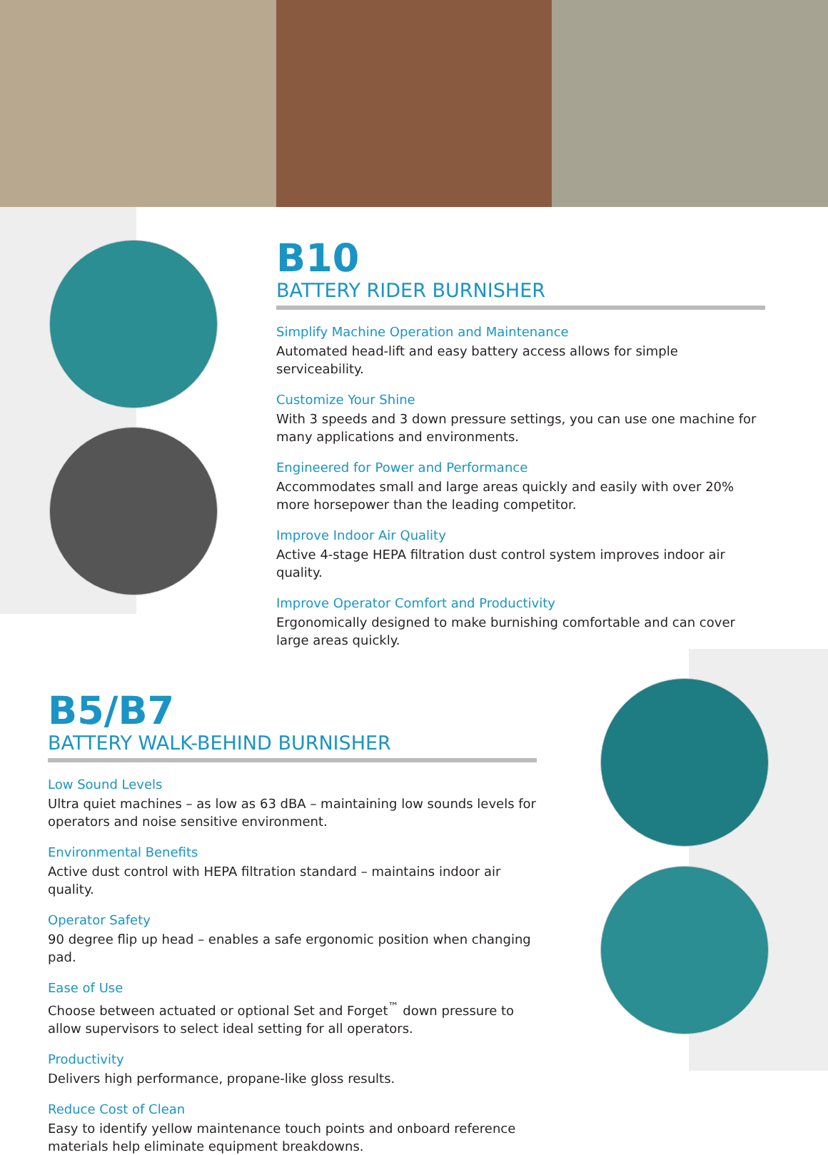B10
BATTERY RIDER BURNISHER
Simplify Machine Operation and Maintenance
Automated head-lift and easy battery access allows for simple serviceability.
Customize Your Shine
With 3 speeds and 3 down pressure settings, you can use one machine for many applications and environments.
Engineered for Power and Performance
Accommodates small and large areas quickly and easily with over 20% more horsepower than the leading competitor.
Improve Indoor Air Quality
Active 4-stage HEPA filtration dust control system improves indoor air quality.
Improve Operator Comfort and Productivity
Ergonomically designed to make burnishing comfortable and can cover large areas quickly.
B5/B7
BATTERY WALK-BEHIND BURNISHER
Low Sound Levels
Ultra quiet machines – as low as 63 dBA – maintaining low sounds levels for operators and noise sensitive environment.
Environmental Benefits
Active dust control with HEPA filtration standard – maintains indoor air quality.
Operator Safety
90 degree flip up head – enables a safe ergonomic position when changing pad.
Ease of Use
Choose between actuated or optional Set and Forget<sup>™</sup> down pressure to allow supervisors to select ideal setting for all operators.
Productivity
Delivers high performance, propane-like gloss results.
Reduce Cost of Clean
Easy to identify yellow maintenance touch points and onboard reference materials help eliminate equipment breakdowns.